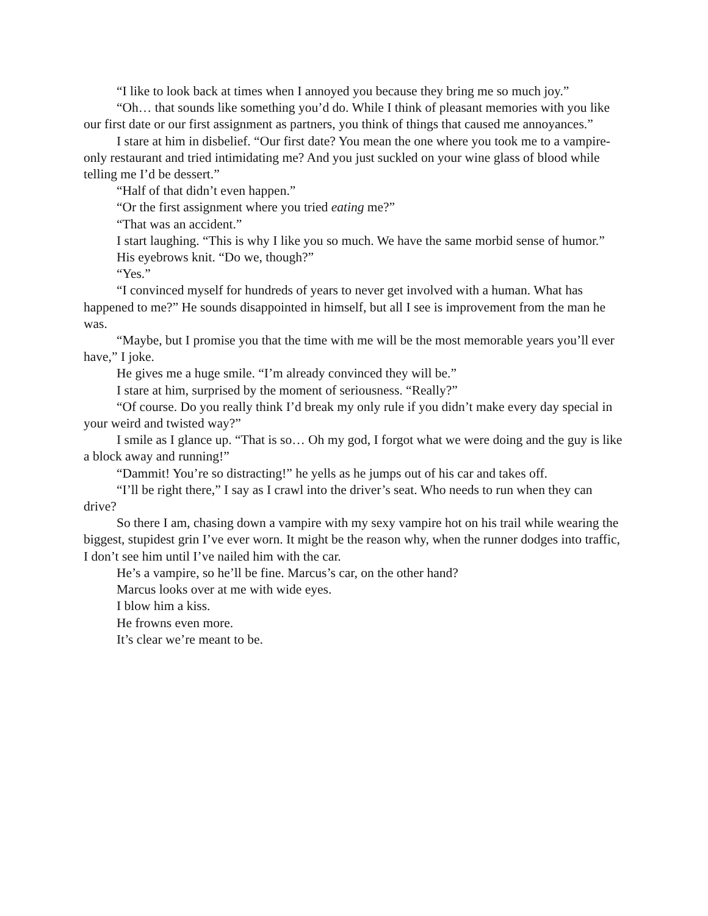“I like to look back at times when I annoyed you because they bring me so much joy.”
“Oh… that sounds like something you’d do. While I think of pleasant memories with you like our first date or our first assignment as partners, you think of things that caused me annoyances.”
I stare at him in disbelief. “Our first date? You mean the one where you took me to a vampire-only restaurant and tried intimidating me? And you just suckled on your wine glass of blood while telling me I’d be dessert.”
“Half of that didn’t even happen.”
“Or the first assignment where you tried eating me?”
“That was an accident.”
I start laughing. “This is why I like you so much. We have the same morbid sense of humor.”
His eyebrows knit. “Do we, though?”
“Yes.”
“I convinced myself for hundreds of years to never get involved with a human. What has happened to me?” He sounds disappointed in himself, but all I see is improvement from the man he was.
“Maybe, but I promise you that the time with me will be the most memorable years you’ll ever have,” I joke.
He gives me a huge smile. “I’m already convinced they will be.”
I stare at him, surprised by the moment of seriousness. “Really?”
“Of course. Do you really think I’d break my only rule if you didn’t make every day special in your weird and twisted way?”
I smile as I glance up. “That is so… Oh my god, I forgot what we were doing and the guy is like a block away and running!”
“Dammit! You’re so distracting!” he yells as he jumps out of his car and takes off.
“I’ll be right there,” I say as I crawl into the driver’s seat. Who needs to run when they can drive?
So there I am, chasing down a vampire with my sexy vampire hot on his trail while wearing the biggest, stupidest grin I’ve ever worn. It might be the reason why, when the runner dodges into traffic, I don’t see him until I’ve nailed him with the car.
He’s a vampire, so he’ll be fine. Marcus’s car, on the other hand?
Marcus looks over at me with wide eyes.
I blow him a kiss.
He frowns even more.
It’s clear we’re meant to be.